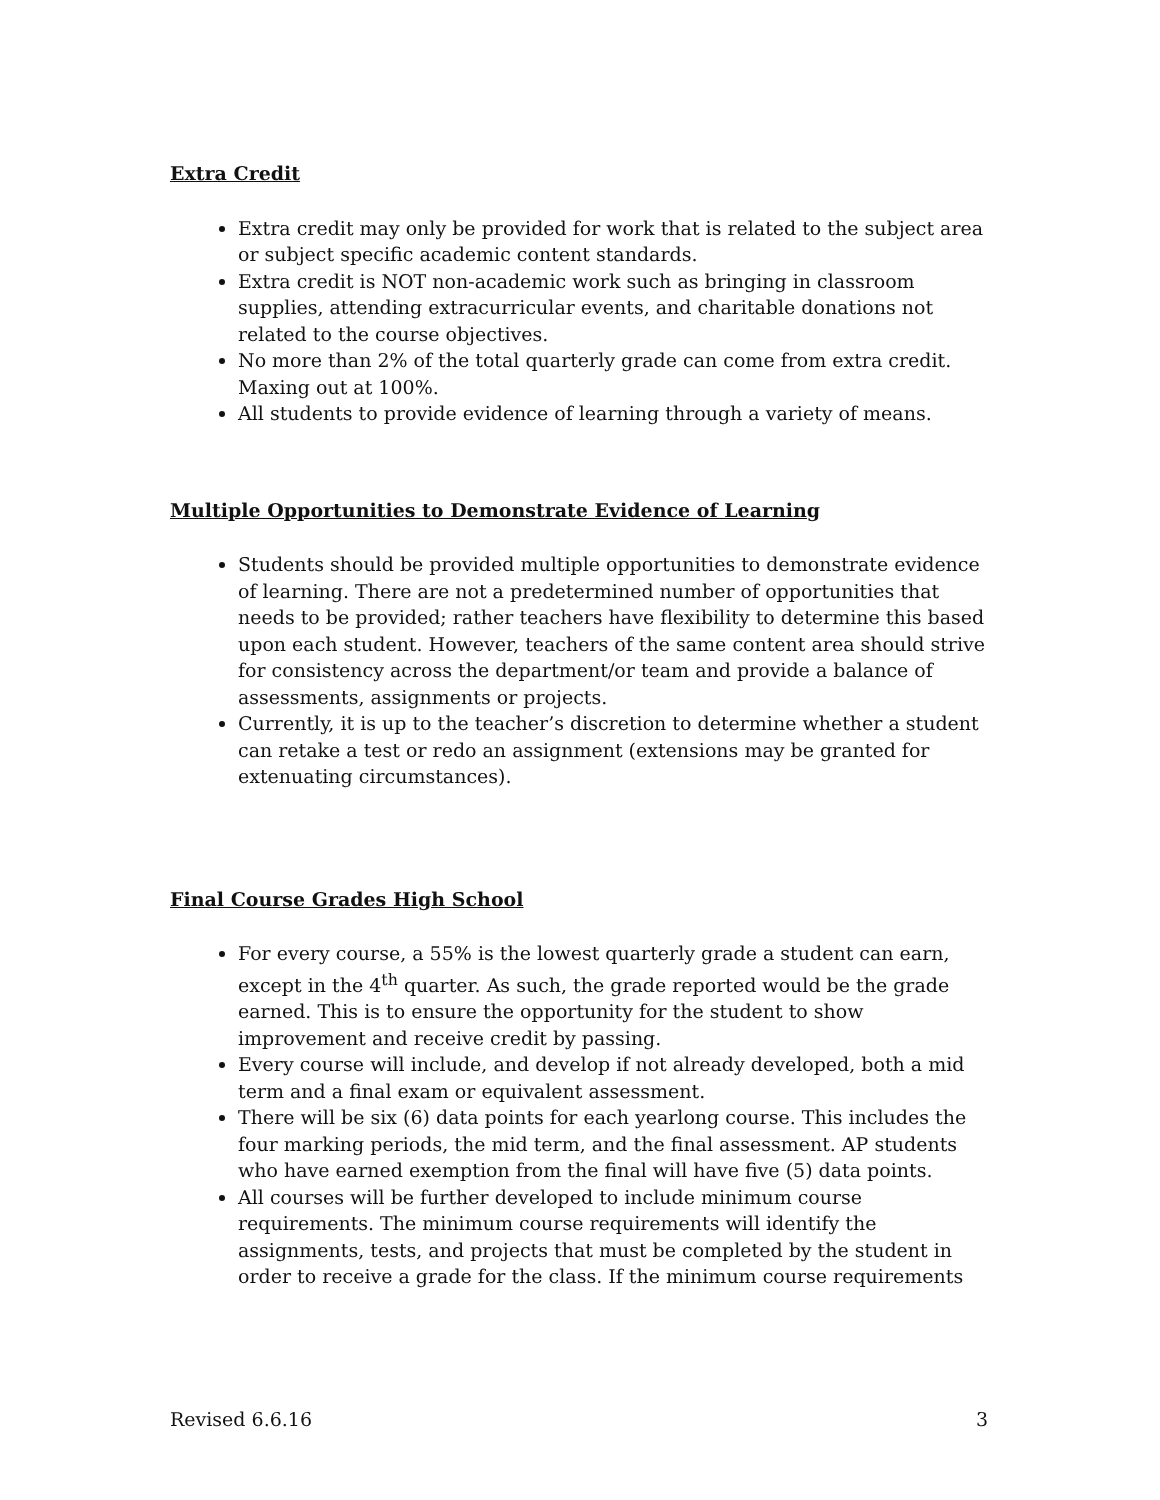Extra Credit
Extra credit may only be provided for work that is related to the subject area or subject specific academic content standards.
Extra credit is NOT non-academic work such as bringing in classroom supplies, attending extracurricular events, and charitable donations not related to the course objectives.
No more than 2% of the total quarterly grade can come from extra credit. Maxing out at 100%.
All students to provide evidence of learning through a variety of means.
Multiple Opportunities to Demonstrate Evidence of Learning
Students should be provided multiple opportunities to demonstrate evidence of learning. There are not a predetermined number of opportunities that needs to be provided; rather teachers have flexibility to determine this based upon each student. However, teachers of the same content area should strive for consistency across the department/or team and provide a balance of assessments, assignments or projects.
Currently, it is up to the teacher’s discretion to determine whether a student can retake a test or redo an assignment (extensions may be granted for extenuating circumstances).
Final Course Grades High School
For every course, a 55% is the lowest quarterly grade a student can earn, except in the 4<sup>th</sup> quarter. As such, the grade reported would be the grade earned. This is to ensure the opportunity for the student to show improvement and receive credit by passing.
Every course will include, and develop if not already developed, both a mid term and a final exam or equivalent assessment.
There will be six (6) data points for each yearlong course. This includes the four marking periods, the mid term, and the final assessment. AP students who have earned exemption from the final will have five (5) data points.
All courses will be further developed to include minimum course requirements. The minimum course requirements will identify the assignments, tests, and projects that must be completed by the student in order to receive a grade for the class. If the minimum course requirements
Revised 6.6.16 3